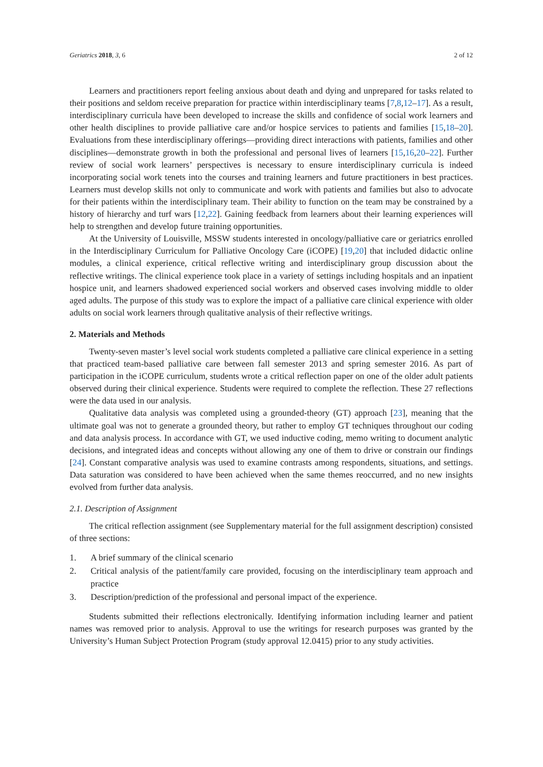Geriatrics 2018, 3, 6 2 of 12
Learners and practitioners report feeling anxious about death and dying and unprepared for tasks related to their positions and seldom receive preparation for practice within interdisciplinary teams [7,8,12–17]. As a result, interdisciplinary curricula have been developed to increase the skills and confidence of social work learners and other health disciplines to provide palliative care and/or hospice services to patients and families [15,18–20]. Evaluations from these interdisciplinary offerings—providing direct interactions with patients, families and other disciplines—demonstrate growth in both the professional and personal lives of learners [15,16,20–22]. Further review of social work learners’ perspectives is necessary to ensure interdisciplinary curricula is indeed incorporating social work tenets into the courses and training learners and future practitioners in best practices. Learners must develop skills not only to communicate and work with patients and families but also to advocate for their patients within the interdisciplinary team. Their ability to function on the team may be constrained by a history of hierarchy and turf wars [12,22]. Gaining feedback from learners about their learning experiences will help to strengthen and develop future training opportunities.
At the University of Louisville, MSSW students interested in oncology/palliative care or geriatrics enrolled in the Interdisciplinary Curriculum for Palliative Oncology Care (iCOPE) [19,20] that included didactic online modules, a clinical experience, critical reflective writing and interdisciplinary group discussion about the reflective writings. The clinical experience took place in a variety of settings including hospitals and an inpatient hospice unit, and learners shadowed experienced social workers and observed cases involving middle to older aged adults. The purpose of this study was to explore the impact of a palliative care clinical experience with older adults on social work learners through qualitative analysis of their reflective writings.
2. Materials and Methods
Twenty-seven master’s level social work students completed a palliative care clinical experience in a setting that practiced team-based palliative care between fall semester 2013 and spring semester 2016. As part of participation in the iCOPE curriculum, students wrote a critical reflection paper on one of the older adult patients observed during their clinical experience. Students were required to complete the reflection. These 27 reflections were the data used in our analysis.
Qualitative data analysis was completed using a grounded-theory (GT) approach [23], meaning that the ultimate goal was not to generate a grounded theory, but rather to employ GT techniques throughout our coding and data analysis process. In accordance with GT, we used inductive coding, memo writing to document analytic decisions, and integrated ideas and concepts without allowing any one of them to drive or constrain our findings [24]. Constant comparative analysis was used to examine contrasts among respondents, situations, and settings. Data saturation was considered to have been achieved when the same themes reoccurred, and no new insights evolved from further data analysis.
2.1. Description of Assignment
The critical reflection assignment (see Supplementary material for the full assignment description) consisted of three sections:
1. A brief summary of the clinical scenario
2. Critical analysis of the patient/family care provided, focusing on the interdisciplinary team approach and practice
3. Description/prediction of the professional and personal impact of the experience.
Students submitted their reflections electronically. Identifying information including learner and patient names was removed prior to analysis. Approval to use the writings for research purposes was granted by the University’s Human Subject Protection Program (study approval 12.0415) prior to any study activities.